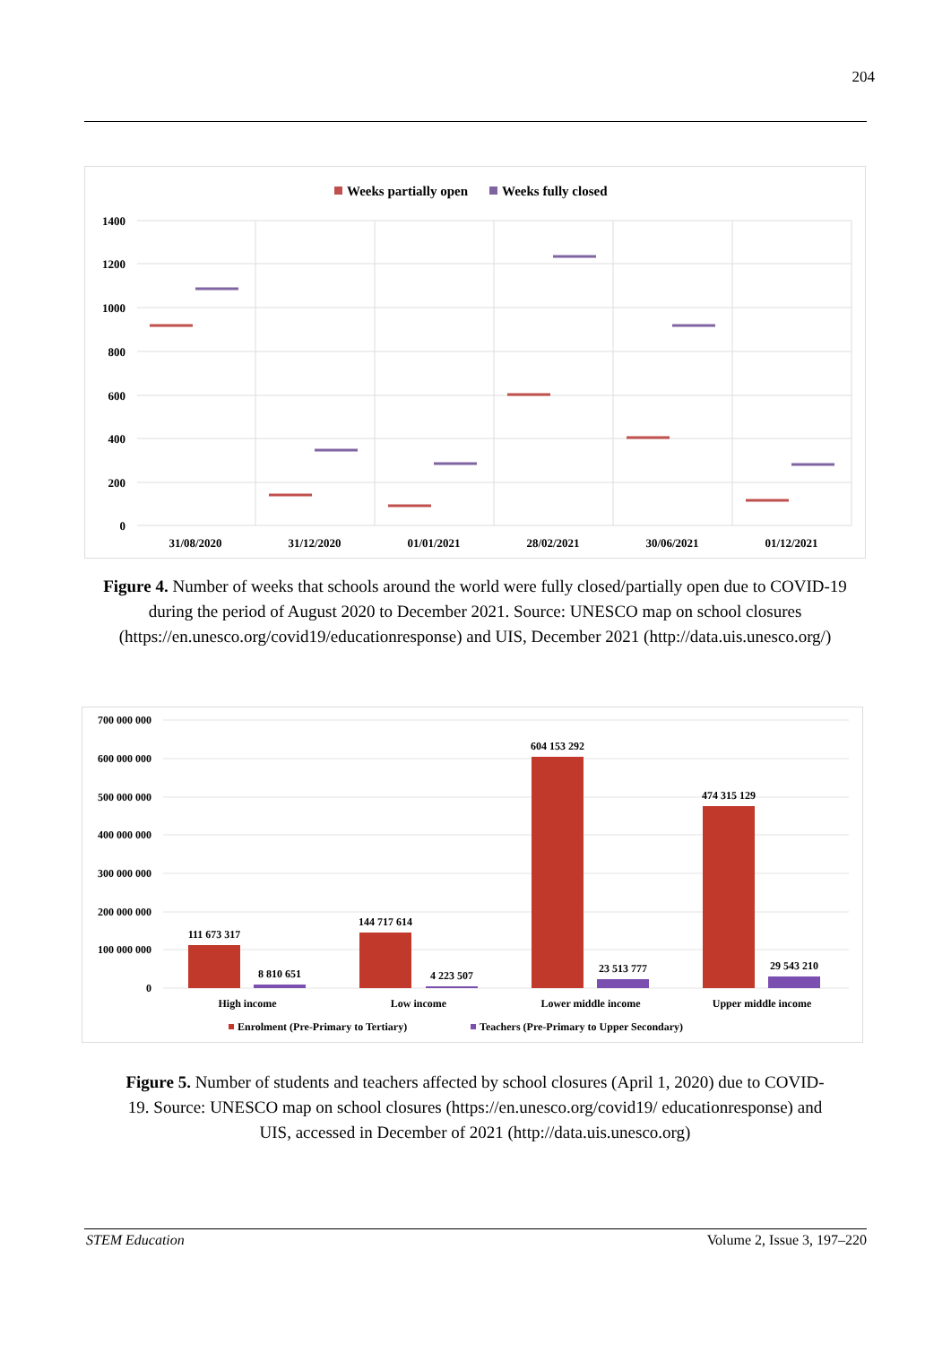204
Weeks partially open
Weeks fully closed
1400
1200
1000
800
600
400
200
0
31/08/2020
31/12/2020
01/01/2021
28/02/2021
30/06/2021
01/12/2021
Figure 4. Number of weeks that schools around the world were fully closed/partially open due to COVID-19 during the period of August 2020 to December 2021. Source: UNESCO map on school closures (https://en.unesco.org/covid19/educationresponse) and UIS, December 2021 (http://data.uis.unesco.org/)
700 000 000
600 000 000
500 000 000
400 000 000
300 000 000
200 000 000
100 000 000
0
111 673 317
8 810 651
144 717 614
4 223 507
604 153 292
23 513 777
474 315 129
29 543 210
High income
Low income
Lower middle income
Upper middle income
Enrolment (Pre-Primary to Tertiary)
Teachers (Pre-Primary to Upper Secondary)
Figure 5. Number of students and teachers affected by school closures (April 1, 2020) due to COVID-19. Source: UNESCO map on school closures (https://en.unesco.org/covid19/ educationresponse) and UIS, accessed in December of 2021 (http://data.uis.unesco.org)
STEM Education Volume 2, Issue 3, 197–220